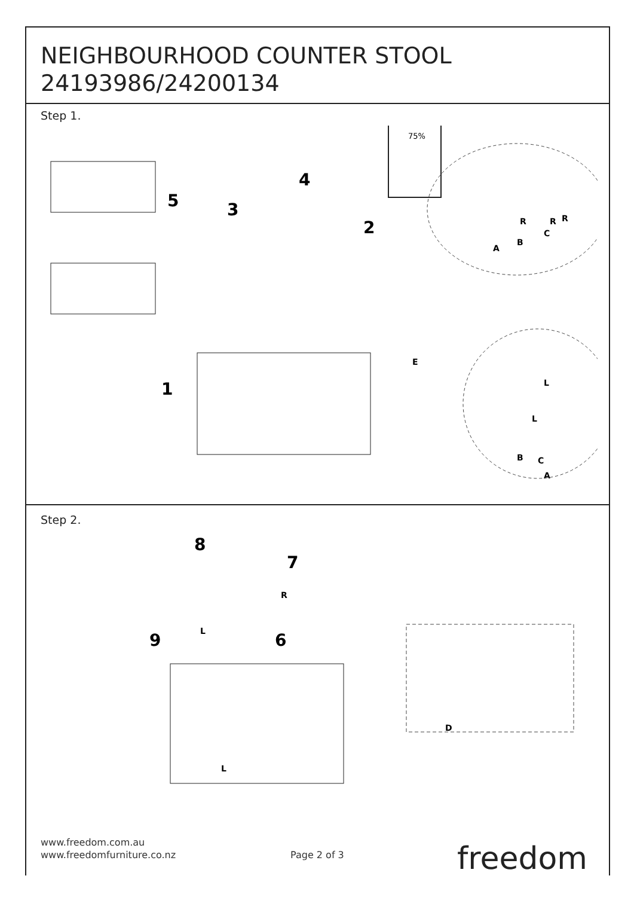NEIGHBOURHOOD COUNTER STOOL
24193986/24200134
Step 1.
75%
5
3
4
2
1
A
B
C
E
A
B
C
R
R
L
R
R
L
Step 2.
8
7
9
6
D
R
L
L
www.freedom.com.au
www.freedomfurniture.co.nz
Page 2 of 3 freedom